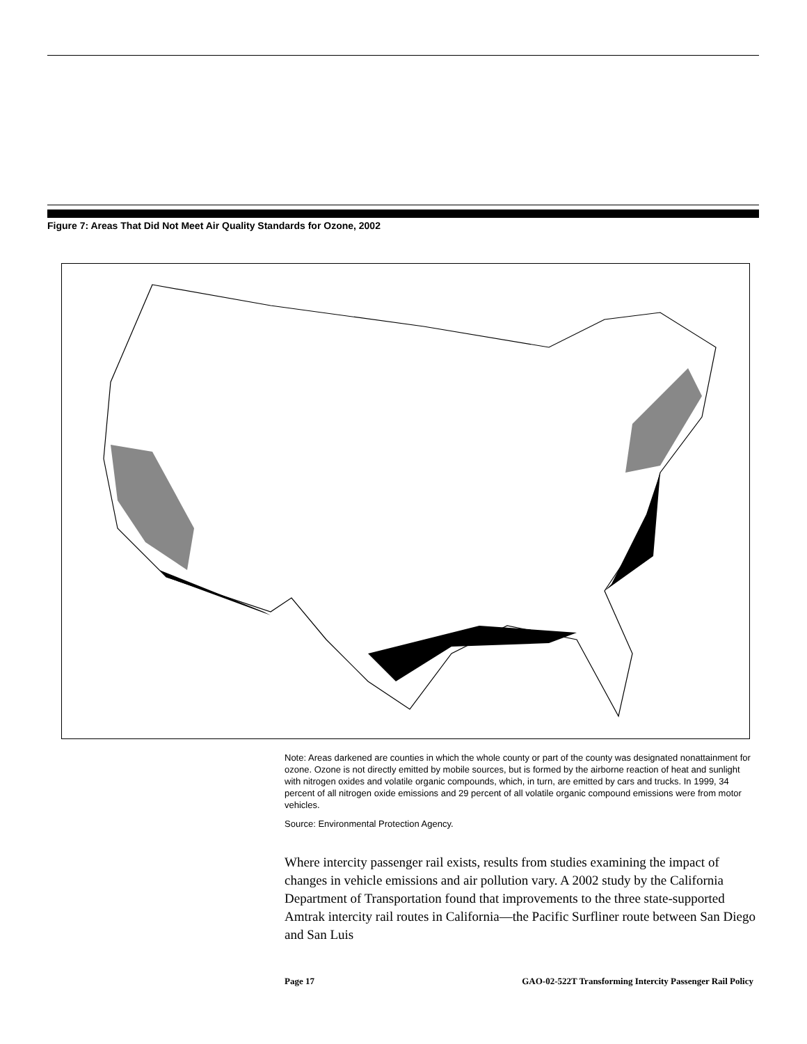Figure 7: Areas That Did Not Meet Air Quality Standards for Ozone, 2002
Note: Areas darkened are counties in which the whole county or part of the county was designated nonattainment for ozone. Ozone is not directly emitted by mobile sources, but is formed by the airborne reaction of heat and sunlight with nitrogen oxides and volatile organic compounds, which, in turn, are emitted by cars and trucks. In 1999, 34 percent of all nitrogen oxide emissions and 29 percent of all volatile organic compound emissions were from motor vehicles.
Source: Environmental Protection Agency.
Where intercity passenger rail exists, results from studies examining the impact of changes in vehicle emissions and air pollution vary. A 2002 study by the California Department of Transportation found that improvements to the three state-supported Amtrak intercity rail routes in California—the Pacific Surfliner route between San Diego and San Luis
Page 17 GAO-02-522T Transforming Intercity Passenger Rail Policy